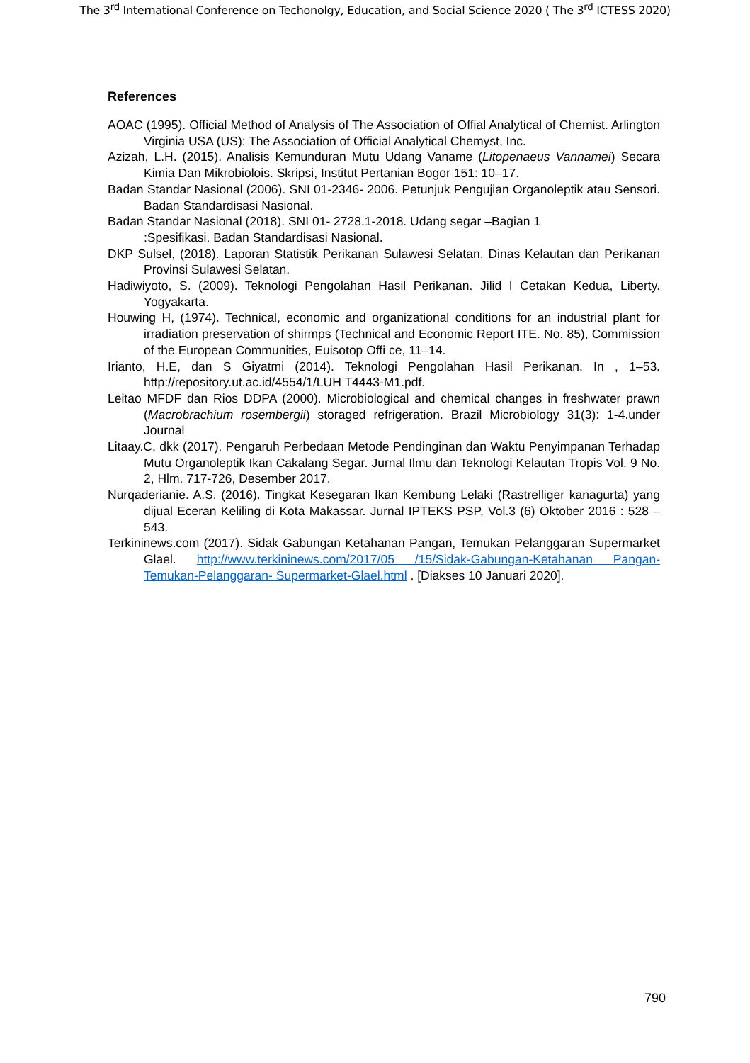The 3<sup>rd</sup> International Conference on Techonolgy, Education, and Social Science 2020 ( The 3<sup>rd</sup> ICTESS 2020)
References
AOAC (1995). Official Method of Analysis of The Association of Offial Analytical of Chemist. Arlington Virginia USA (US): The Association of Official Analytical Chemyst, Inc.
Azizah, L.H. (2015). Analisis Kemunduran Mutu Udang Vaname (Litopenaeus Vannamei) Secara Kimia Dan Mikrobiolois. Skripsi, Institut Pertanian Bogor 151: 10–17.
Badan Standar Nasional (2006). SNI 01-2346- 2006. Petunjuk Pengujian Organoleptik atau Sensori. Badan Standardisasi Nasional.
Badan Standar Nasional (2018). SNI 01- 2728.1-2018. Udang segar –Bagian 1
:Spesifikasi. Badan Standardisasi Nasional.
DKP Sulsel, (2018). Laporan Statistik Perikanan Sulawesi Selatan. Dinas Kelautan dan Perikanan Provinsi Sulawesi Selatan.
Hadiwiyoto, S. (2009). Teknologi Pengolahan Hasil Perikanan. Jilid I Cetakan Kedua, Liberty. Yogyakarta.
Houwing H, (1974). Technical, economic and organizational conditions for an industrial plant for irradiation preservation of shirmps (Technical and Economic Report ITE. No. 85), Commission of the European Communities, Euisotop Offi ce, 11–14.
Irianto, H.E, dan S Giyatmi (2014). Teknologi Pengolahan Hasil Perikanan. In , 1–53. http://repository.ut.ac.id/4554/1/LUH T4443-M1.pdf.
Leitao MFDF dan Rios DDPA (2000). Microbiological and chemical changes in freshwater prawn (Macrobrachium rosembergii) storaged refrigeration. Brazil Microbiology 31(3): 1-4.under Journal
Litaay.C, dkk (2017). Pengaruh Perbedaan Metode Pendinginan dan Waktu Penyimpanan Terhadap Mutu Organoleptik Ikan Cakalang Segar. Jurnal Ilmu dan Teknologi Kelautan Tropis Vol. 9 No. 2, Hlm. 717-726, Desember 2017.
Nurqaderianie. A.S. (2016). Tingkat Kesegaran Ikan Kembung Lelaki (Rastrelliger kanagurta) yang dijual Eceran Keliling di Kota Makassar. Jurnal IPTEKS PSP, Vol.3 (6) Oktober 2016 : 528 – 543.
Terkininews.com (2017). Sidak Gabungan Ketahanan Pangan, Temukan Pelanggaran Supermarket Glael. http://www.terkininews.com/2017/05 /15/Sidak-Gabungan-Ketahanan Pangan-Temukan-Pelanggaran- Supermarket-Glael.html . [Diakses 10 Januari 2020].
790